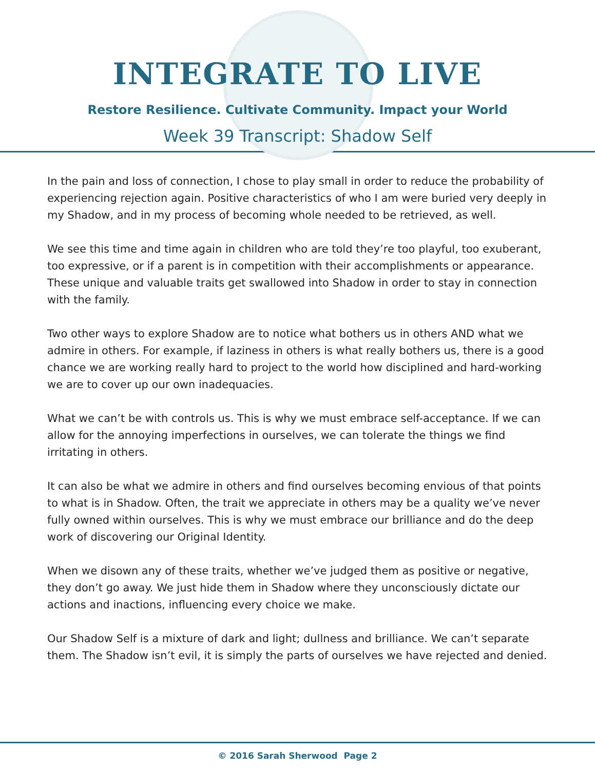INTEGRATE TO LIVE
Restore Resilience. Cultivate Community. Impact your World
Week 39 Transcript: Shadow Self
In the pain and loss of connection, I chose to play small in order to reduce the probability of experiencing rejection again. Positive characteristics of who I am were buried very deeply in my Shadow, and in my process of becoming whole needed to be retrieved, as well.
We see this time and time again in children who are told they’re too playful, too exuberant, too expressive, or if a parent is in competition with their accomplishments or appearance. These unique and valuable traits get swallowed into Shadow in order to stay in connection with the family.
Two other ways to explore Shadow are to notice what bothers us in others AND what we admire in others. For example, if laziness in others is what really bothers us, there is a good chance we are working really hard to project to the world how disciplined and hard-working we are to cover up our own inadequacies.
What we can’t be with controls us. This is why we must embrace self-acceptance. If we can allow for the annoying imperfections in ourselves, we can tolerate the things we find irritating in others.
It can also be what we admire in others and find ourselves becoming envious of that points to what is in Shadow. Often, the trait we appreciate in others may be a quality we’ve never fully owned within ourselves. This is why we must embrace our brilliance and do the deep work of discovering our Original Identity.
When we disown any of these traits, whether we’ve judged them as positive or negative, they don’t go away. We just hide them in Shadow where they unconsciously dictate our actions and inactions, influencing every choice we make.
Our Shadow Self is a mixture of dark and light; dullness and brilliance. We can’t separate them. The Shadow isn’t evil, it is simply the parts of ourselves we have rejected and denied.
© 2016 Sarah Sherwood Page 2